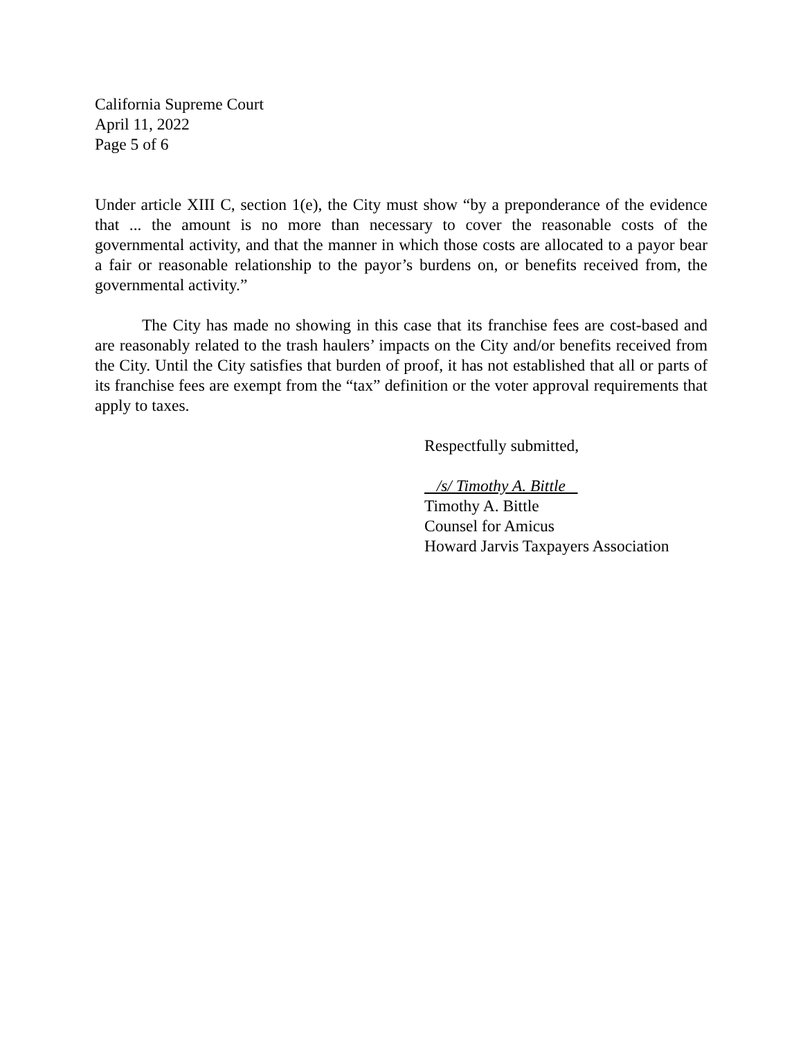California Supreme Court
April 11, 2022
Page 5 of 6
Under article XIII C, section 1(e), the City must show “by a preponderance of the evidence that ... the amount is no more than necessary to cover the reasonable costs of the governmental activity, and that the manner in which those costs are allocated to a payor bear a fair or reasonable relationship to the payor’s burdens on, or benefits received from, the governmental activity.”
The City has made no showing in this case that its franchise fees are cost-based and are reasonably related to the trash haulers’ impacts on the City and/or benefits received from the City. Until the City satisfies that burden of proof, it has not established that all or parts of its franchise fees are exempt from the “tax” definition or the voter approval requirements that apply to taxes.
Respectfully submitted,
/s/ Timothy A. Bittle
Timothy A. Bittle
Counsel for Amicus
Howard Jarvis Taxpayers Association